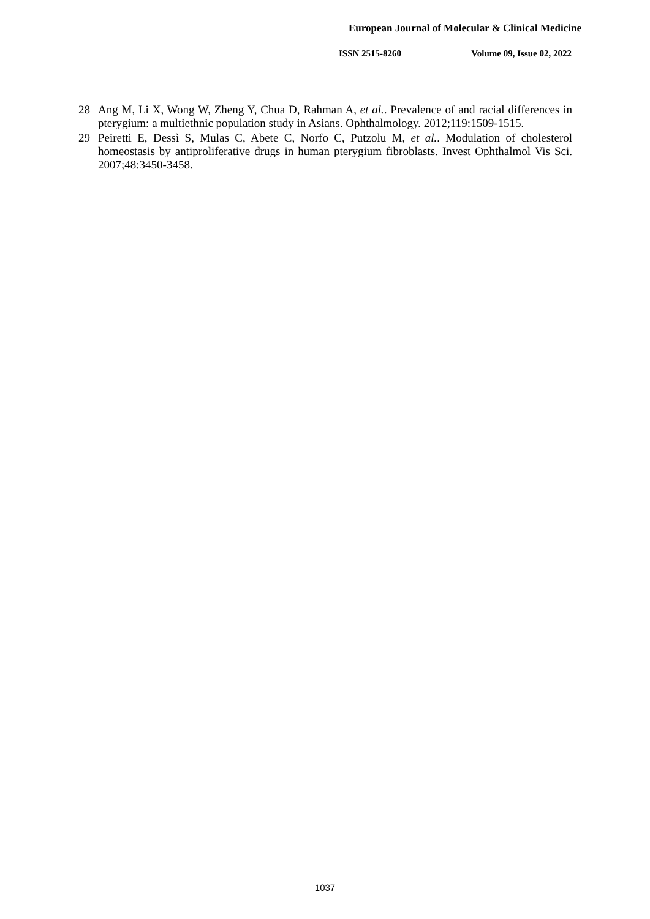European Journal of Molecular & Clinical Medicine
ISSN 2515-8260 Volume 09, Issue 02, 2022
28 Ang M, Li X, Wong W, Zheng Y, Chua D, Rahman A, et al.. Prevalence of and racial differences in pterygium: a multiethnic population study in Asians. Ophthalmology. 2012;119:1509-1515.
29 Peiretti E, Dessì S, Mulas C, Abete C, Norfo C, Putzolu M, et al.. Modulation of cholesterol homeostasis by antiproliferative drugs in human pterygium fibroblasts. Invest Ophthalmol Vis Sci. 2007;48:3450-3458.
1037